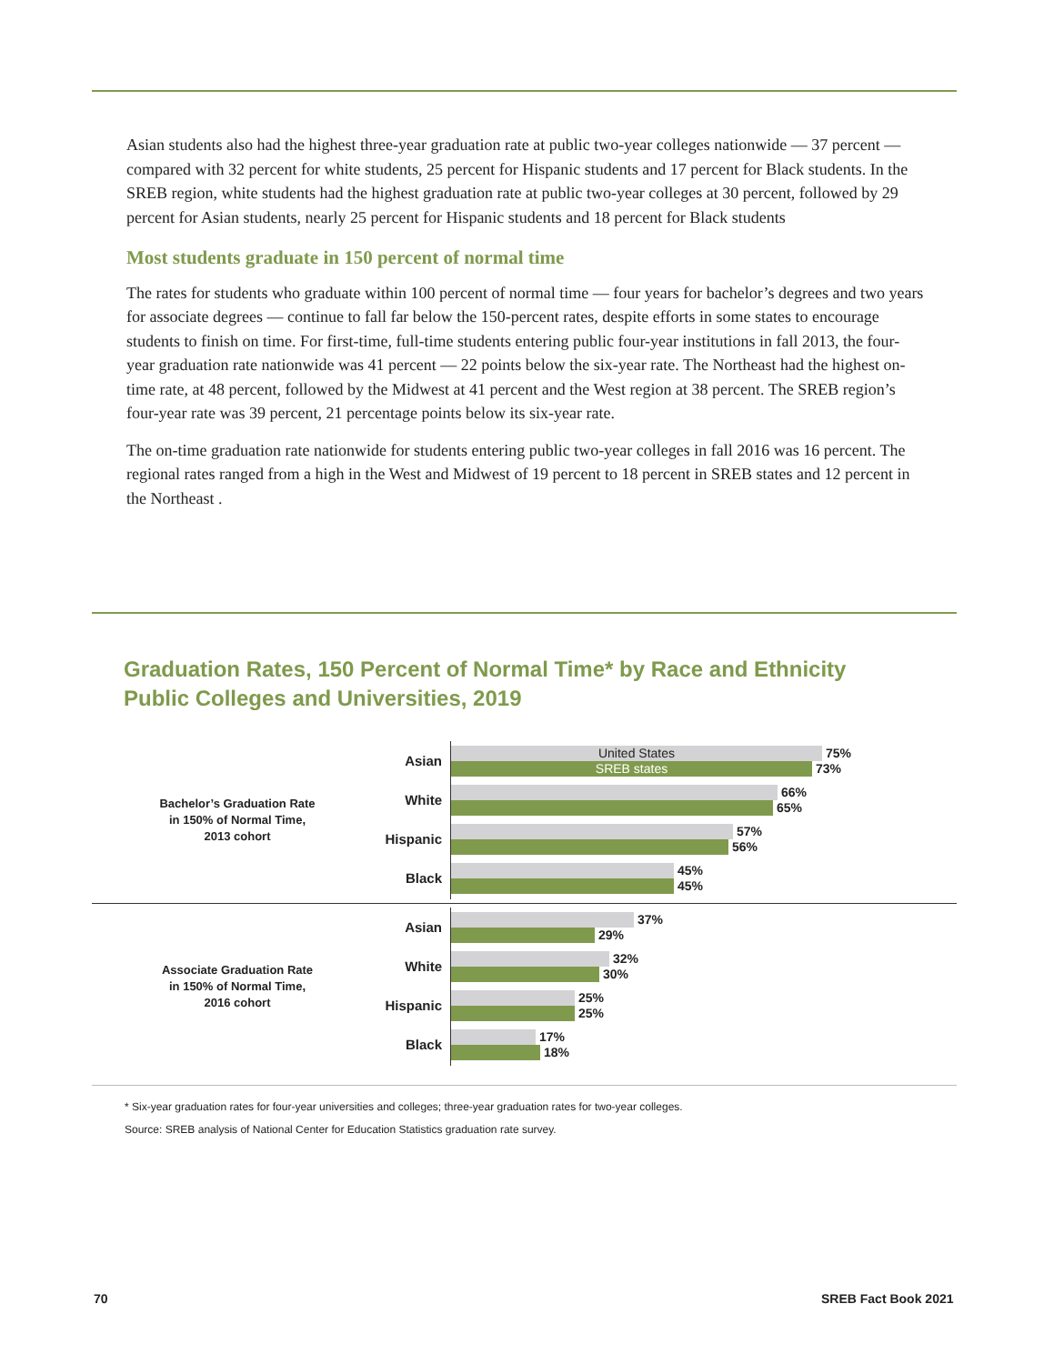Asian students also had the highest three-year graduation rate at public two-year colleges nationwide — 37 percent — compared with 32 percent for white students, 25 percent for Hispanic students and 17 percent for Black students. In the SREB region, white students had the highest graduation rate at public two-year colleges at 30 percent, followed by 29 percent for Asian students, nearly 25 percent for Hispanic students and 18 percent for Black students
Most students graduate in 150 percent of normal time
The rates for students who graduate within 100 percent of normal time — four years for bachelor’s degrees and two years for associate degrees — continue to fall far below the 150-percent rates, despite efforts in some states to encourage students to finish on time. For first-time, full-time students entering public four-year institutions in fall 2013, the four-year graduation rate nationwide was 41 percent — 22 points below the six-year rate. The Northeast had the highest on-time rate, at 48 percent, followed by the Midwest at 41 percent and the West region at 38 percent. The SREB region’s four-year rate was 39 percent, 21 percentage points below its six-year rate.
The on-time graduation rate nationwide for students entering public two-year colleges in fall 2016 was 16 percent. The regional rates ranged from a high in the West and Midwest of 19 percent to 18 percent in SREB states and 12 percent in the Northeast .
Graduation Rates, 150 Percent of Normal Time* by Race and Ethnicity
Public Colleges and Universities, 2019
Bachelor’s Graduation Rate
in 150% of Normal Time,
2013 cohort
Asian
United States
75%
SREB states
73%
White
66%
65%
Hispanic
57%
56%
Black
45%
45%
Associate Graduation Rate
in 150% of Normal Time,
2016 cohort
Asian
37%
29%
White
32%
30%
Hispanic
25%
25%
Black
17%
18%
* Six-year graduation rates for four-year universities and colleges; three-year graduation rates for two-year colleges.
Source: SREB analysis of National Center for Education Statistics graduation rate survey.
70 SREB Fact Book 2021